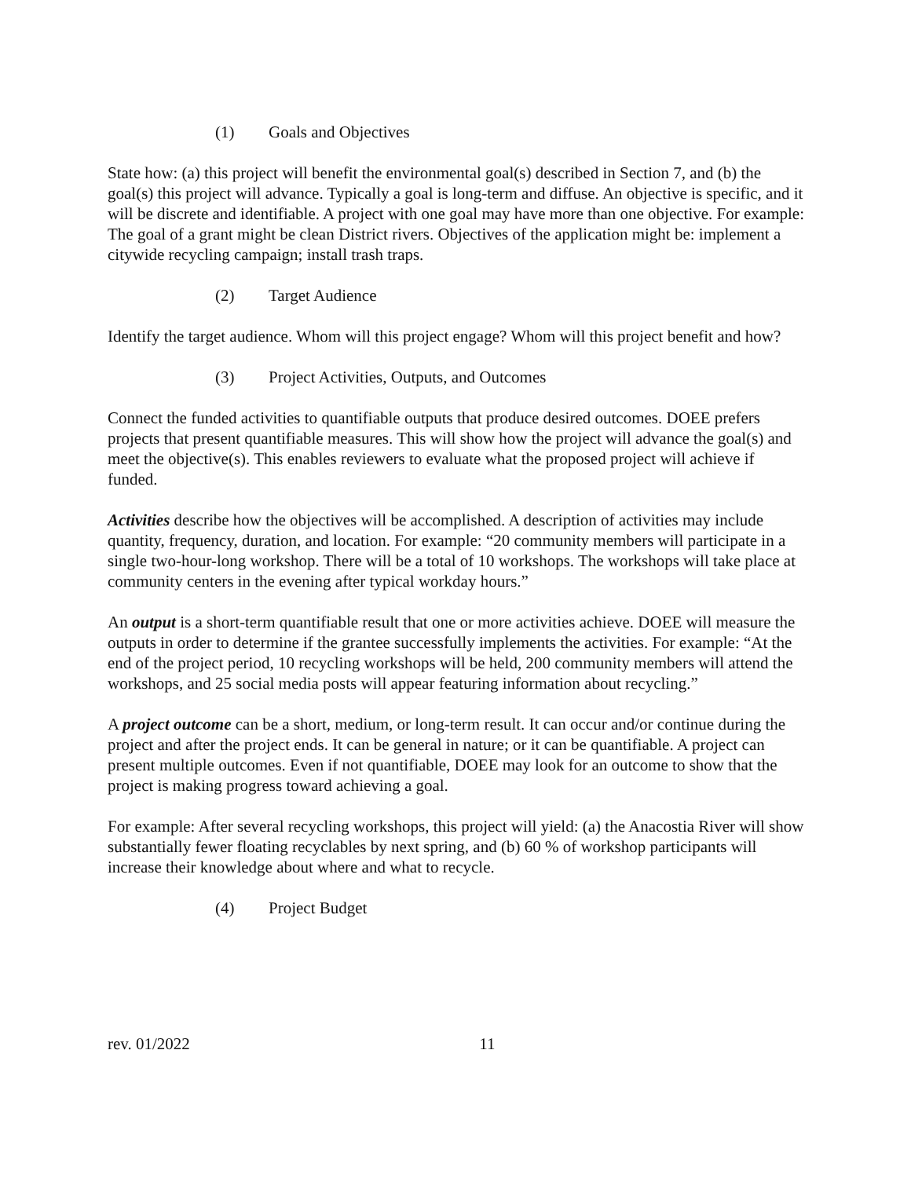(1) Goals and Objectives
State how: (a) this project will benefit the environmental goal(s) described in Section 7, and (b) the goal(s) this project will advance. Typically a goal is long-term and diffuse. An objective is specific, and it will be discrete and identifiable. A project with one goal may have more than one objective. For example: The goal of a grant might be clean District rivers. Objectives of the application might be: implement a citywide recycling campaign; install trash traps.
(2) Target Audience
Identify the target audience. Whom will this project engage? Whom will this project benefit and how?
(3) Project Activities, Outputs, and Outcomes
Connect the funded activities to quantifiable outputs that produce desired outcomes. DOEE prefers projects that present quantifiable measures. This will show how the project will advance the goal(s) and meet the objective(s). This enables reviewers to evaluate what the proposed project will achieve if funded.
Activities describe how the objectives will be accomplished. A description of activities may include quantity, frequency, duration, and location. For example: “20 community members will participate in a single two-hour-long workshop. There will be a total of 10 workshops. The workshops will take place at community centers in the evening after typical workday hours.”
An output is a short-term quantifiable result that one or more activities achieve. DOEE will measure the outputs in order to determine if the grantee successfully implements the activities. For example: “At the end of the project period, 10 recycling workshops will be held, 200 community members will attend the workshops, and 25 social media posts will appear featuring information about recycling.”
A project outcome can be a short, medium, or long-term result. It can occur and/or continue during the project and after the project ends. It can be general in nature; or it can be quantifiable. A project can present multiple outcomes. Even if not quantifiable, DOEE may look for an outcome to show that the project is making progress toward achieving a goal.
For example: After several recycling workshops, this project will yield: (a) the Anacostia River will show substantially fewer floating recyclables by next spring, and (b) 60 % of workshop participants will increase their knowledge about where and what to recycle.
(4) Project Budget
rev. 01/2022 11